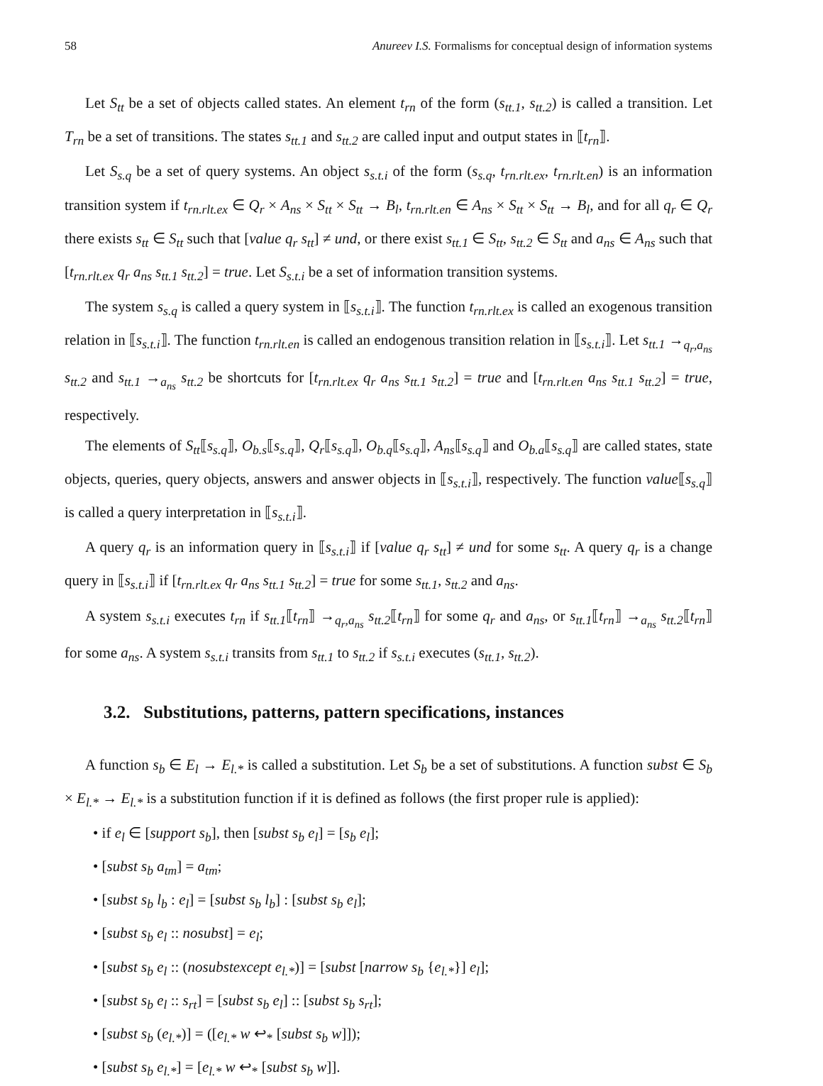58 Anureev I.S. Formalisms for conceptual design of information systems
Let S<sub>tt</sub> be a set of objects called states. An element t<sub>rn</sub> of the form (s<sub>tt.1</sub>, s<sub>tt.2</sub>) is called a transition. Let T<sub>rn</sub> be a set of transitions. The states s<sub>tt.1</sub> and s<sub>tt.2</sub> are called input and output states in ⟦t<sub>rn</sub>⟧.
Let S<sub>s.q</sub> be a set of query systems. An object s<sub>s.t.i</sub> of the form (s<sub>s.q</sub>, t<sub>rn.rlt.ex</sub>, t<sub>rn.rlt.en</sub>) is an information transition system if t<sub>rn.rlt.ex</sub> ∈ Q<sub>r</sub> × A<sub>ns</sub> × S<sub>tt</sub> × S<sub>tt</sub> → B<sub>l</sub>, t<sub>rn.rlt.en</sub> ∈ A<sub>ns</sub> × S<sub>tt</sub> × S<sub>tt</sub> → B<sub>l</sub>, and for all q<sub>r</sub> ∈ Q<sub>r</sub> there exists s<sub>tt</sub> ∈ S<sub>tt</sub> such that [value q<sub>r</sub> s<sub>tt</sub>] ≠ und, or there exist s<sub>tt.1</sub> ∈ S<sub>tt</sub>, s<sub>tt.2</sub> ∈ S<sub>tt</sub> and a<sub>ns</sub> ∈ A<sub>ns</sub> such that [t<sub>rn.rlt.ex</sub> q<sub>r</sub> a<sub>ns</sub> s<sub>tt.1</sub> s<sub>tt.2</sub>] = true. Let S<sub>s.t.i</sub> be a set of information transition systems.
The system s<sub>s.q</sub> is called a query system in ⟦s<sub>s.t.i</sub>⟧. The function t<sub>rn.rlt.ex</sub> is called an exogenous transition relation in ⟦s<sub>s.t.i</sub>⟧. The function t<sub>rn.rlt.en</sub> is called an endogenous transition relation in ⟦s<sub>s.t.i</sub>⟧. Let s<sub>tt.1</sub> →<sub>q<sub>r</sub>,a<sub>ns</sub></sub> s<sub>tt.2</sub> and s<sub>tt.1</sub> →<sub>a<sub>ns</sub></sub> s<sub>tt.2</sub> be shortcuts for [t<sub>rn.rlt.ex</sub> q<sub>r</sub> a<sub>ns</sub> s<sub>tt.1</sub> s<sub>tt.2</sub>] = true and [t<sub>rn.rlt.en</sub> a<sub>ns</sub> s<sub>tt.1</sub> s<sub>tt.2</sub>] = true, respectively.
The elements of S<sub>tt</sub>⟦s<sub>s.q</sub>⟧, O<sub>b.s</sub>⟦s<sub>s.q</sub>⟧, Q<sub>r</sub>⟦s<sub>s.q</sub>⟧, O<sub>b.q</sub>⟦s<sub>s.q</sub>⟧, A<sub>ns</sub>⟦s<sub>s.q</sub>⟧ and O<sub>b.a</sub>⟦s<sub>s.q</sub>⟧ are called states, state objects, queries, query objects, answers and answer objects in ⟦s<sub>s.t.i</sub>⟧, respectively. The function value⟦s<sub>s.q</sub>⟧ is called a query interpretation in ⟦s<sub>s.t.i</sub>⟧.
A query q<sub>r</sub> is an information query in ⟦s<sub>s.t.i</sub>⟧ if [value q<sub>r</sub> s<sub>tt</sub>] ≠ und for some s<sub>tt</sub>. A query q<sub>r</sub> is a change query in ⟦s<sub>s.t.i</sub>⟧ if [t<sub>rn.rlt.ex</sub> q<sub>r</sub> a<sub>ns</sub> s<sub>tt.1</sub> s<sub>tt.2</sub>] = true for some s<sub>tt.1</sub>, s<sub>tt.2</sub> and a<sub>ns</sub>.
A system s<sub>s.t.i</sub> executes t<sub>rn</sub> if s<sub>tt.1</sub>⟦t<sub>rn</sub>⟧ →<sub>q<sub>r</sub>,a<sub>ns</sub></sub> s<sub>tt.2</sub>⟦t<sub>rn</sub>⟧ for some q<sub>r</sub> and a<sub>ns</sub>, or s<sub>tt.1</sub>⟦t<sub>rn</sub>⟧ →<sub>a<sub>ns</sub></sub> s<sub>tt.2</sub>⟦t<sub>rn</sub>⟧ for some a<sub>ns</sub>. A system s<sub>s.t.i</sub> transits from s<sub>tt.1</sub> to s<sub>tt.2</sub> if s<sub>s.t.i</sub> executes (s<sub>tt.1</sub>, s<sub>tt.2</sub>).
3.2. Substitutions, patterns, pattern specifications, instances
A function s<sub>b</sub> ∈ E<sub>l</sub> → E<sub>l.*</sub> is called a substitution. Let S<sub>b</sub> be a set of substitutions. A function subst ∈ S<sub>b</sub> × E<sub>l.*</sub> → E<sub>l.*</sub> is a substitution function if it is defined as follows (the first proper rule is applied):
• if e<sub>l</sub> ∈ [support s<sub>b</sub>], then [subst s<sub>b</sub> e<sub>l</sub>] = [s<sub>b</sub> e<sub>l</sub>];
• [subst s<sub>b</sub> a<sub>tm</sub>] = a<sub>tm</sub>;
• [subst s<sub>b</sub> l<sub>b</sub> : e<sub>l</sub>] = [subst s<sub>b</sub> l<sub>b</sub>] : [subst s<sub>b</sub> e<sub>l</sub>];
• [subst s<sub>b</sub> e<sub>l</sub> :: nosubst] = e<sub>l</sub>;
• [subst s<sub>b</sub> e<sub>l</sub> :: (nosubstexcept e<sub>l.*</sub>)] = [subst [narrow s<sub>b</sub> {e<sub>l.*</sub>}] e<sub>l</sub>];
• [subst s<sub>b</sub> e<sub>l</sub> :: s<sub>rt</sub>] = [subst s<sub>b</sub> e<sub>l</sub>] :: [subst s<sub>b</sub> s<sub>rt</sub>];
• [subst s<sub>b</sub> (e<sub>l.*</sub>)] = ([e<sub>l.*</sub> w ↩<sub>*</sub> [subst s<sub>b</sub> w]]);
• [subst s<sub>b</sub> e<sub>l.*</sub>] = [e<sub>l.*</sub> w ↩<sub>*</sub> [subst s<sub>b</sub> w]].